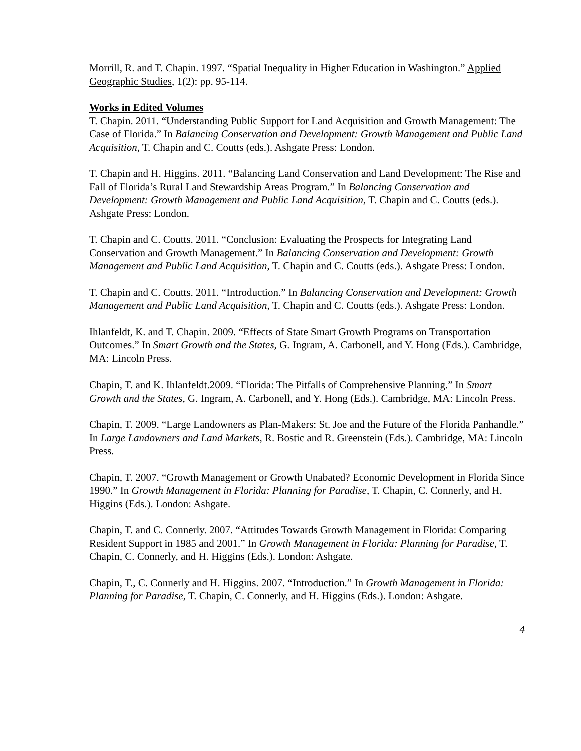Morrill, R. and T. Chapin. 1997. “Spatial Inequality in Higher Education in Washington.” Applied Geographic Studies, 1(2): pp. 95-114.
Works in Edited Volumes
T. Chapin. 2011. “Understanding Public Support for Land Acquisition and Growth Management: The Case of Florida.” In Balancing Conservation and Development: Growth Management and Public Land Acquisition, T. Chapin and C. Coutts (eds.). Ashgate Press: London.
T. Chapin and H. Higgins. 2011. “Balancing Land Conservation and Land Development: The Rise and Fall of Florida’s Rural Land Stewardship Areas Program.” In Balancing Conservation and Development: Growth Management and Public Land Acquisition, T. Chapin and C. Coutts (eds.). Ashgate Press: London.
T. Chapin and C. Coutts. 2011. “Conclusion: Evaluating the Prospects for Integrating Land Conservation and Growth Management.” In Balancing Conservation and Development: Growth Management and Public Land Acquisition, T. Chapin and C. Coutts (eds.). Ashgate Press: London.
T. Chapin and C. Coutts. 2011. “Introduction.” In Balancing Conservation and Development: Growth Management and Public Land Acquisition, T. Chapin and C. Coutts (eds.). Ashgate Press: London.
Ihlanfeldt, K. and T. Chapin. 2009. “Effects of State Smart Growth Programs on Transportation Outcomes.” In Smart Growth and the States, G. Ingram, A. Carbonell, and Y. Hong (Eds.). Cambridge, MA: Lincoln Press.
Chapin, T. and K. Ihlanfeldt.2009. “Florida: The Pitfalls of Comprehensive Planning.” In Smart Growth and the States, G. Ingram, A. Carbonell, and Y. Hong (Eds.). Cambridge, MA: Lincoln Press.
Chapin, T. 2009. “Large Landowners as Plan-Makers: St. Joe and the Future of the Florida Panhandle.” In Large Landowners and Land Markets, R. Bostic and R. Greenstein (Eds.). Cambridge, MA: Lincoln Press.
Chapin, T. 2007. “Growth Management or Growth Unabated? Economic Development in Florida Since 1990.” In Growth Management in Florida: Planning for Paradise, T. Chapin, C. Connerly, and H. Higgins (Eds.). London: Ashgate.
Chapin, T. and C. Connerly. 2007. “Attitudes Towards Growth Management in Florida: Comparing Resident Support in 1985 and 2001.” In Growth Management in Florida: Planning for Paradise, T. Chapin, C. Connerly, and H. Higgins (Eds.). London: Ashgate.
Chapin, T., C. Connerly and H. Higgins. 2007. “Introduction.” In Growth Management in Florida: Planning for Paradise, T. Chapin, C. Connerly, and H. Higgins (Eds.). London: Ashgate.
4